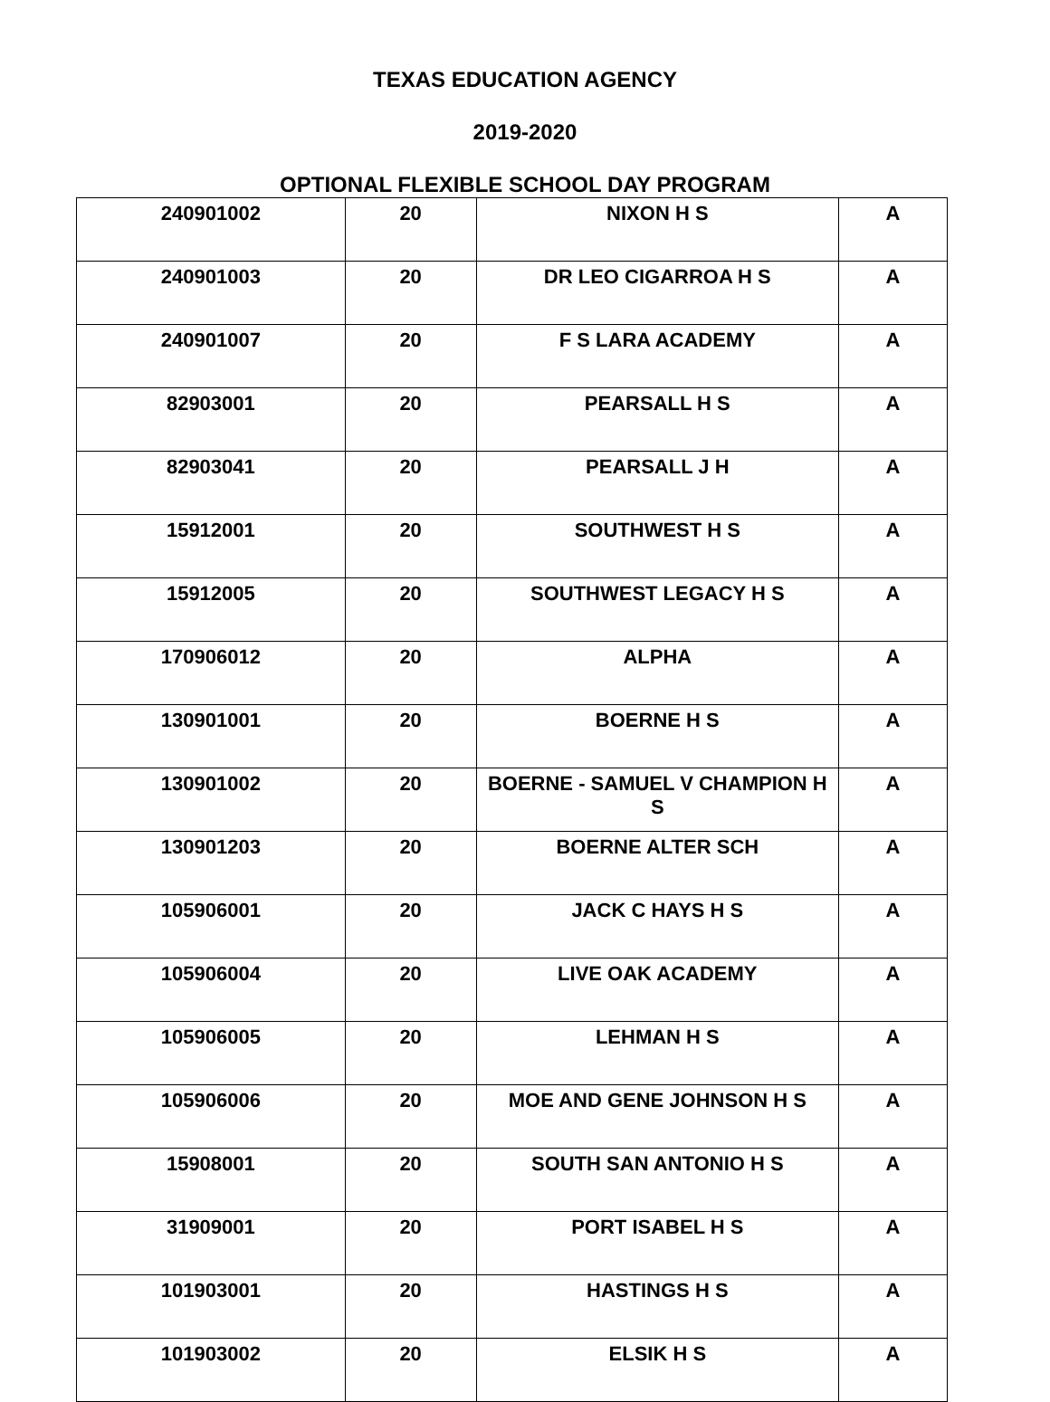TEXAS EDUCATION AGENCY
2019-2020
OPTIONAL FLEXIBLE SCHOOL DAY PROGRAM
| 240901002 | 20 | NIXON H S | A |
| 240901003 | 20 | DR LEO CIGARROA H S | A |
| 240901007 | 20 | F S LARA ACADEMY | A |
| 82903001 | 20 | PEARSALL H S | A |
| 82903041 | 20 | PEARSALL J H | A |
| 15912001 | 20 | SOUTHWEST H S | A |
| 15912005 | 20 | SOUTHWEST LEGACY H S | A |
| 170906012 | 20 | ALPHA | A |
| 130901001 | 20 | BOERNE H S | A |
| 130901002 | 20 | BOERNE - SAMUEL V CHAMPION H S | A |
| 130901203 | 20 | BOERNE ALTER SCH | A |
| 105906001 | 20 | JACK C HAYS H S | A |
| 105906004 | 20 | LIVE OAK ACADEMY | A |
| 105906005 | 20 | LEHMAN H S | A |
| 105906006 | 20 | MOE AND GENE JOHNSON H S | A |
| 15908001 | 20 | SOUTH SAN ANTONIO H S | A |
| 31909001 | 20 | PORT ISABEL H S | A |
| 101903001 | 20 | HASTINGS H S | A |
| 101903002 | 20 | ELSIK H S | A |